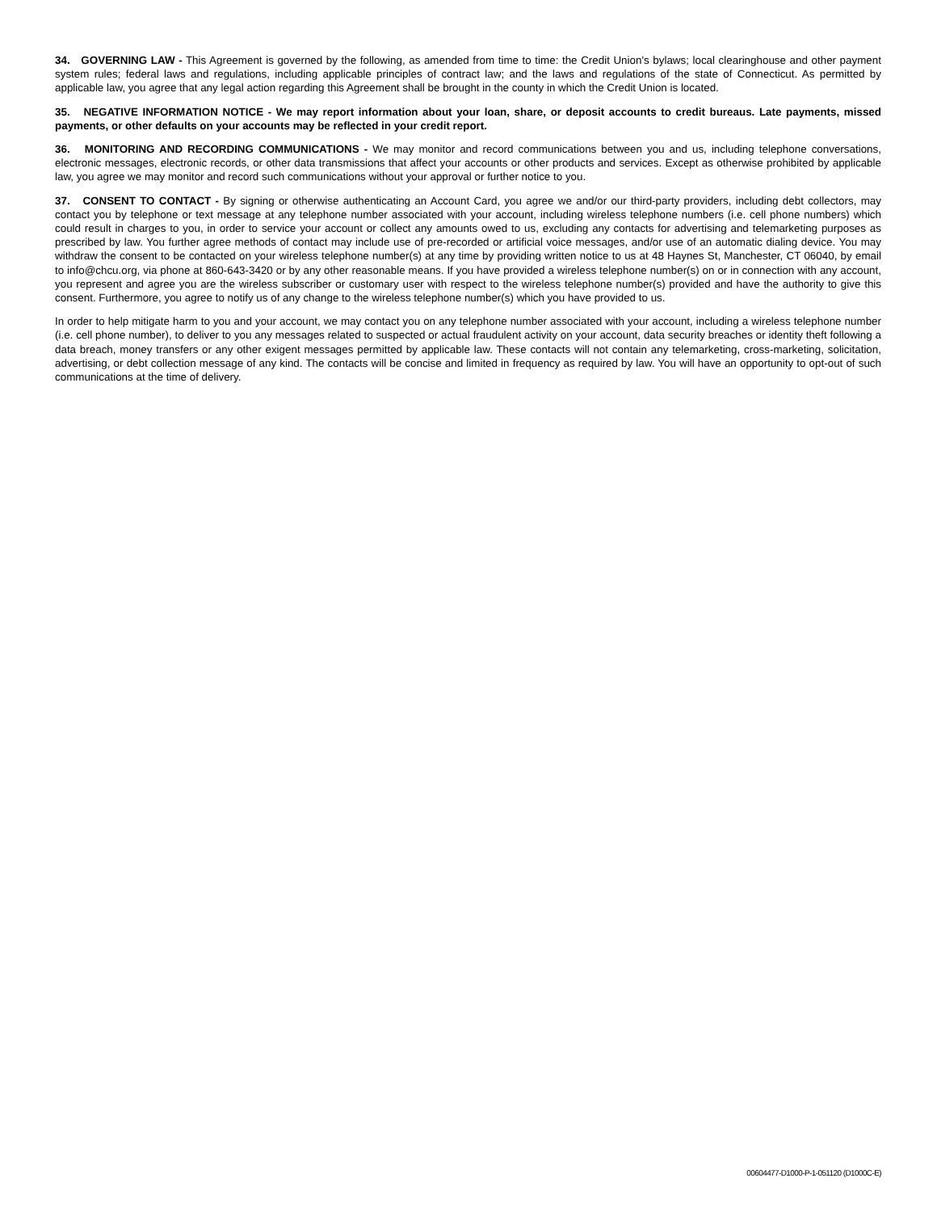34. GOVERNING LAW - This Agreement is governed by the following, as amended from time to time: the Credit Union's bylaws; local clearinghouse and other payment system rules; federal laws and regulations, including applicable principles of contract law; and the laws and regulations of the state of Connecticut. As permitted by applicable law, you agree that any legal action regarding this Agreement shall be brought in the county in which the Credit Union is located.
35. NEGATIVE INFORMATION NOTICE - We may report information about your loan, share, or deposit accounts to credit bureaus. Late payments, missed payments, or other defaults on your accounts may be reflected in your credit report.
36. MONITORING AND RECORDING COMMUNICATIONS - We may monitor and record communications between you and us, including telephone conversations, electronic messages, electronic records, or other data transmissions that affect your accounts or other products and services. Except as otherwise prohibited by applicable law, you agree we may monitor and record such communications without your approval or further notice to you.
37. CONSENT TO CONTACT - By signing or otherwise authenticating an Account Card, you agree we and/or our third-party providers, including debt collectors, may contact you by telephone or text message at any telephone number associated with your account, including wireless telephone numbers (i.e. cell phone numbers) which could result in charges to you, in order to service your account or collect any amounts owed to us, excluding any contacts for advertising and telemarketing purposes as prescribed by law. You further agree methods of contact may include use of pre-recorded or artificial voice messages, and/or use of an automatic dialing device. You may withdraw the consent to be contacted on your wireless telephone number(s) at any time by providing written notice to us at 48 Haynes St, Manchester, CT 06040, by email to info@chcu.org, via phone at 860-643-3420 or by any other reasonable means. If you have provided a wireless telephone number(s) on or in connection with any account, you represent and agree you are the wireless subscriber or customary user with respect to the wireless telephone number(s) provided and have the authority to give this consent. Furthermore, you agree to notify us of any change to the wireless telephone number(s) which you have provided to us.
In order to help mitigate harm to you and your account, we may contact you on any telephone number associated with your account, including a wireless telephone number (i.e. cell phone number), to deliver to you any messages related to suspected or actual fraudulent activity on your account, data security breaches or identity theft following a data breach, money transfers or any other exigent messages permitted by applicable law. These contacts will not contain any telemarketing, cross-marketing, solicitation, advertising, or debt collection message of any kind. The contacts will be concise and limited in frequency as required by law. You will have an opportunity to opt-out of such communications at the time of delivery.
00604477-D1000-P-1-051120 (D1000C-E)